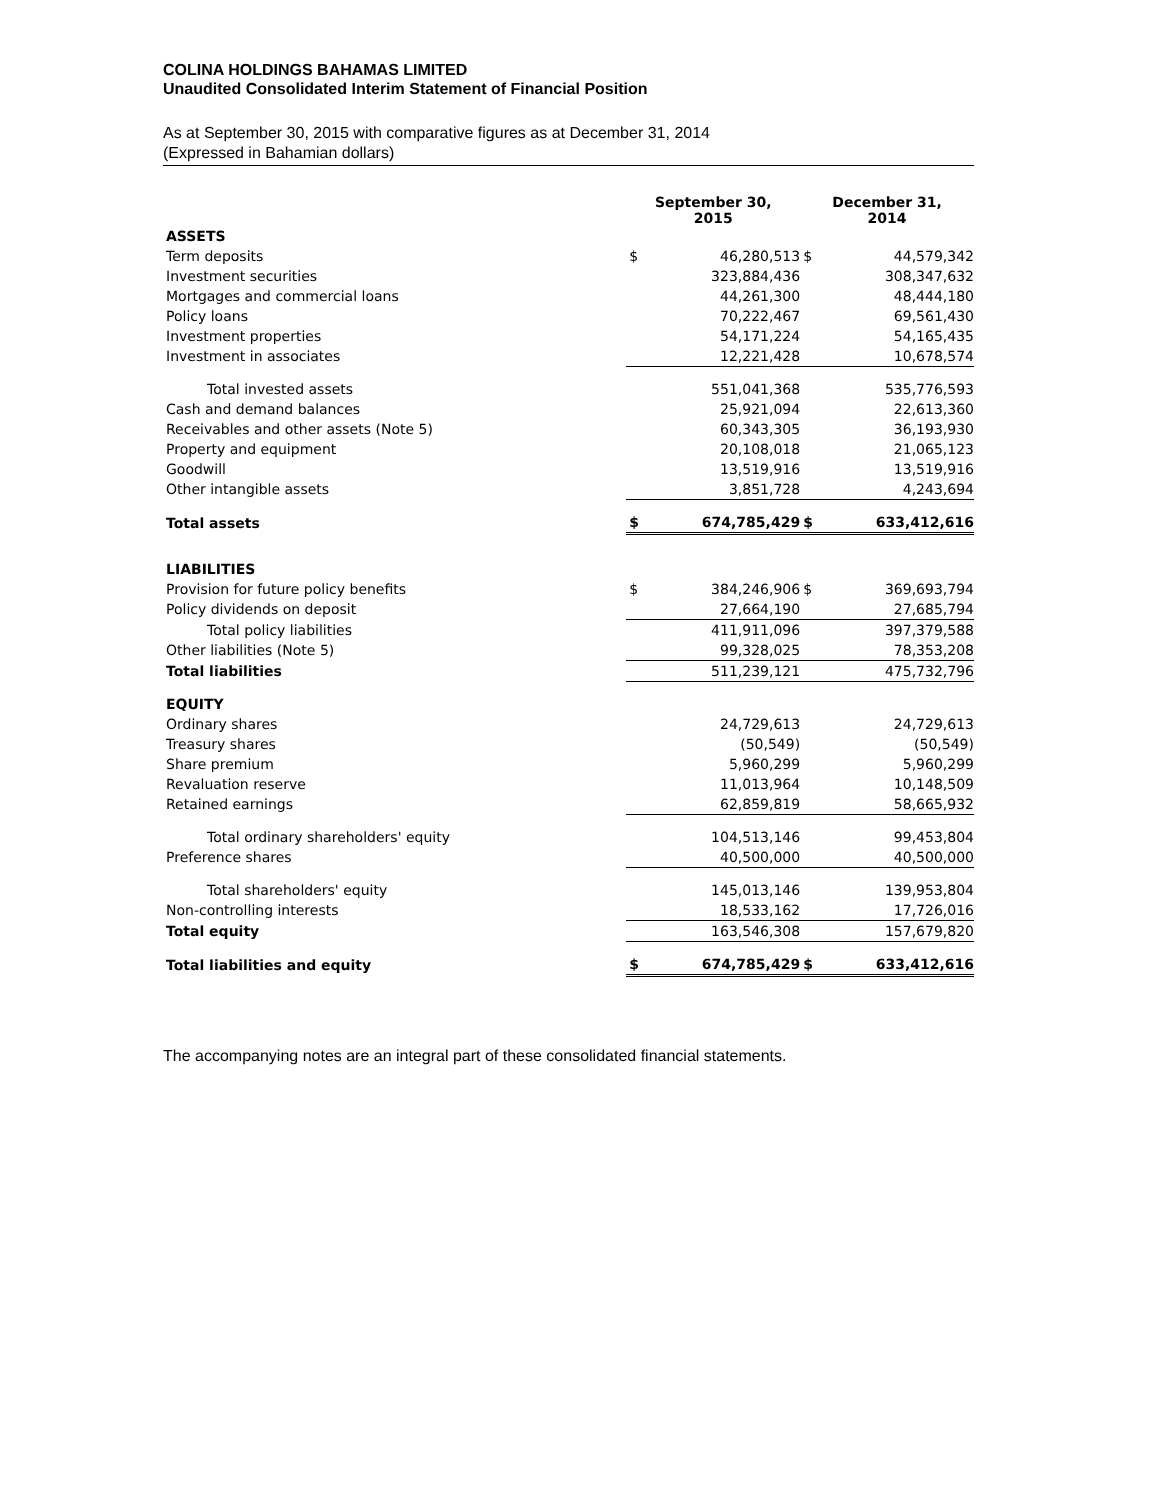COLINA HOLDINGS BAHAMAS LIMITED
Unaudited Consolidated Interim Statement of Financial Position
As at September 30, 2015 with comparative figures as at December 31, 2014
(Expressed in Bahamian dollars)
| | September 30, 2015 | | December 31, 2014 | |
| --- | --- | --- | --- | --- |
| ASSETS | | | | |
| Term deposits | $ | 46,280,513 | $ | 44,579,342 |
| Investment securities | | 323,884,436 | | 308,347,632 |
| Mortgages and commercial loans | | 44,261,300 | | 48,444,180 |
| Policy loans | | 70,222,467 | | 69,561,430 |
| Investment properties | | 54,171,224 | | 54,165,435 |
| Investment in associates | | 12,221,428 | | 10,678,574 |
| Total invested assets | | 551,041,368 | | 535,776,593 |
| Cash and demand balances | | 25,921,094 | | 22,613,360 |
| Receivables and other assets (Note 5) | | 60,343,305 | | 36,193,930 |
| Property and equipment | | 20,108,018 | | 21,065,123 |
| Goodwill | | 13,519,916 | | 13,519,916 |
| Other intangible assets | | 3,851,728 | | 4,243,694 |
| Total assets | $ | 674,785,429 | $ | 633,412,616 |
| LIABILITIES | | | | |
| Provision for future policy benefits | $ | 384,246,906 | $ | 369,693,794 |
| Policy dividends on deposit | | 27,664,190 | | 27,685,794 |
| Total policy liabilities | | 411,911,096 | | 397,379,588 |
| Other liabilities (Note 5) | | 99,328,025 | | 78,353,208 |
| Total liabilities | | 511,239,121 | | 475,732,796 |
| EQUITY | | | | |
| Ordinary shares | | 24,729,613 | | 24,729,613 |
| Treasury shares | | (50,549) | | (50,549) |
| Share premium | | 5,960,299 | | 5,960,299 |
| Revaluation reserve | | 11,013,964 | | 10,148,509 |
| Retained earnings | | 62,859,819 | | 58,665,932 |
| Total ordinary shareholders' equity | | 104,513,146 | | 99,453,804 |
| Preference shares | | 40,500,000 | | 40,500,000 |
| Total shareholders' equity | | 145,013,146 | | 139,953,804 |
| Non-controlling interests | | 18,533,162 | | 17,726,016 |
| Total equity | | 163,546,308 | | 157,679,820 |
| Total liabilities and equity | $ | 674,785,429 | $ | 633,412,616 |
The accompanying notes are an integral part of these consolidated financial statements.